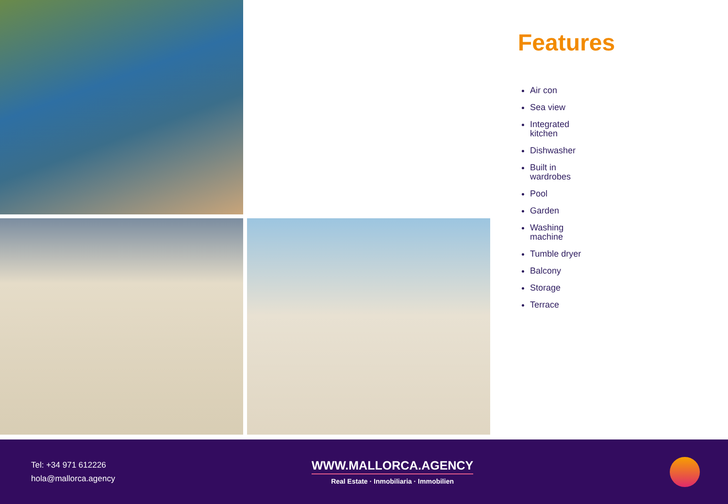Features
Air con
Sea view
Integrated kitchen
Dishwasher
Built in wardrobes
Pool
Garden
Washing machine
Tumble dryer
Balcony
Storage
Terrace
Tel: +34 971 612226
hola@mallorca.agency
WWW.MALLORCA.AGENCY
Real Estate · Inmobiliaria · Immobilien